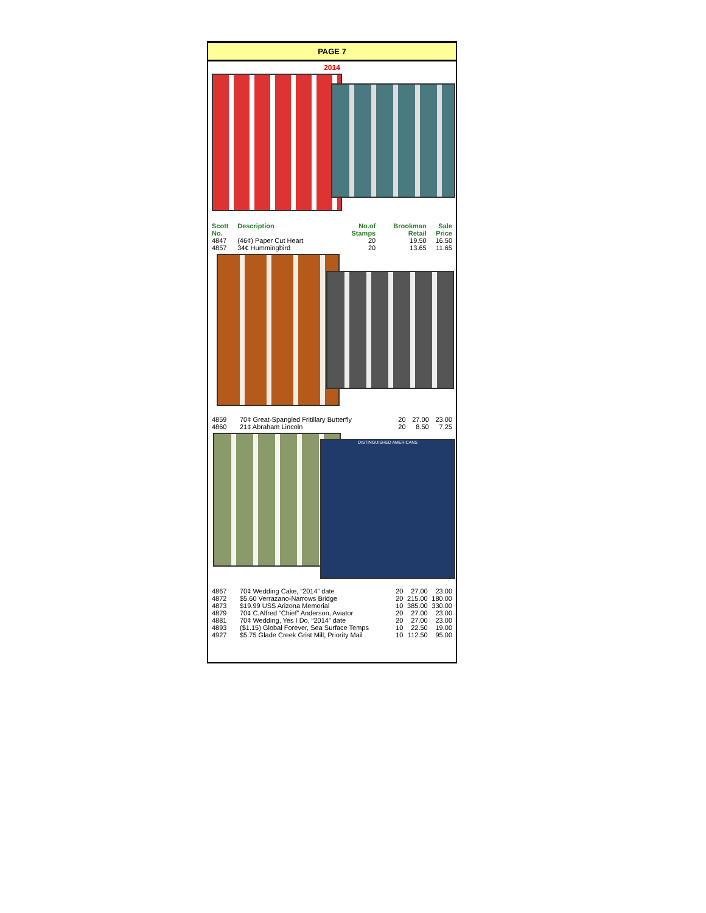PAGE 7
2014
| Scott No. | Description | No.of Stamps | Brookman Retail | Sale Price |
| --- | --- | --- | --- | --- |
| 4847 | (46¢) Paper Cut Heart | 20 | 19.50 | 16.50 |
| 4857 | 34¢ Hummingbird | 20 | 13.65 | 11.65 |
| 4859 | 70¢ Great-Spangled Fritillary Butterfly | 20 | 27.00 | 23.00 |
| 4860 | 21¢ Abraham Lincoln | 20 | 8.50 | 7.25 |
DISTINGUISHED AMERICANS
| 4867 | 70¢ Wedding Cake, “2014” date | 20 | 27.00 | 23.00 |
| 4872 | $5.60 Verrazano-Narrows Bridge | 20 | 215.00 | 180.00 |
| 4873 | $19.99 USS Arizona Memorial | 10 | 385.00 | 330.00 |
| 4879 | 70¢ C.Alfred “Chief” Anderson, Aviator | 20 | 27.00 | 23.00 |
| 4881 | 70¢ Wedding, Yes I Do, “2014” date | 20 | 27.00 | 23.00 |
| 4893 | ($1.15) Global Forever, Sea Surface Temps | 10 | 22.50 | 19.00 |
| 4927 | $5.75 Glade Creek Grist Mill, Priority Mail | 10 | 112.50 | 95.00 |